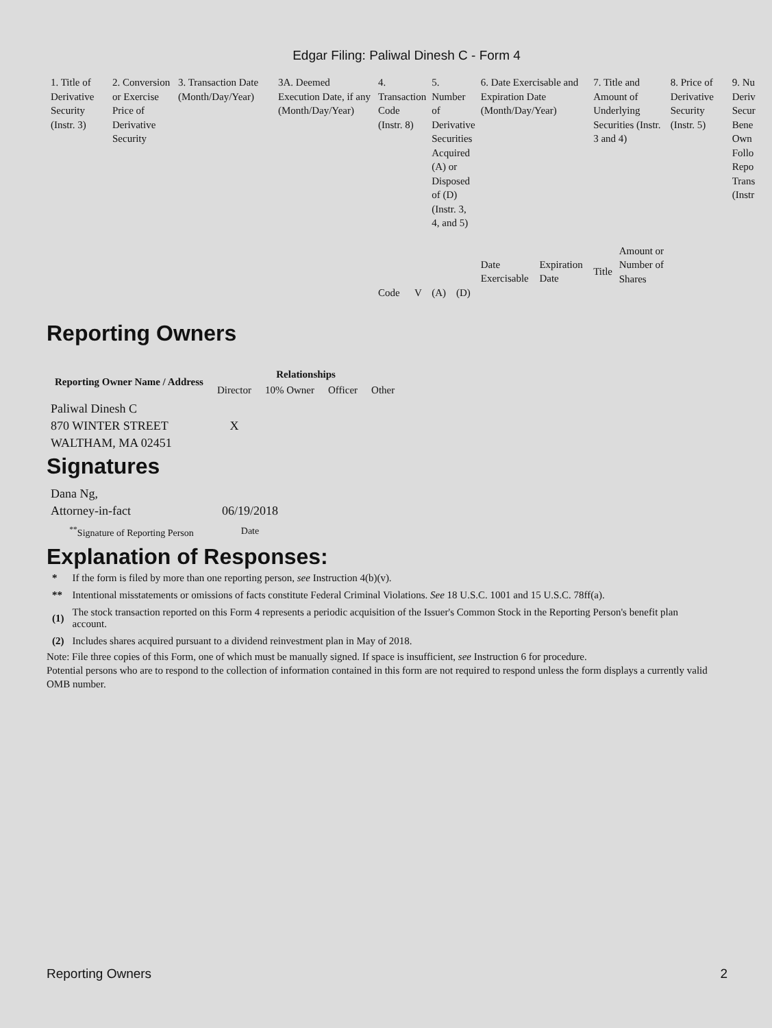Edgar Filing: Paliwal Dinesh C - Form 4
| 1. Title of Derivative Security (Instr. 3) | 2. Conversion or Exercise Price of Derivative Security | 3. Transaction Date (Month/Day/Year) | 3A. Deemed Execution Date, if any (Month/Day/Year) | 4. Transaction Code (Instr. 8) | | 5. Number of Derivative Securities Acquired (A) or Disposed of (D) (Instr. 3, 4, and 5) | | 6. Date Exercisable and Expiration Date (Month/Day/Year) | | 7. Title and Amount of Underlying Securities (Instr. 3 and 4) | | 8. Price of Derivative Security (Instr. 5) | 9. Nu Deriv Secur Bene Own Follo Repo Trans (Instr |
| | | | | | | | | Date Exercisable | Expiration Date | Title | Amount or Number of Shares | | |
| | | | | Code | V | (A) | (D) | | | | | | |
Reporting Owners
| Reporting Owner Name / Address | Relationships | | | |
| --- | --- | --- | --- | --- |
| | Director | 10% Owner | Officer | Other |
| Paliwal Dinesh C 870 WINTER STREET WALTHAM, MA 02451 | X | | | |
Signatures
| Dana Ng, Attorney-in-fact | 06/19/2018 |
| <sup>**</sup> Signature of Reporting Person | Date |
Explanation of Responses:
| * | If the form is filed by more than one reporting person, see Instruction 4(b)(v). |
| ** | Intentional misstatements or omissions of facts constitute Federal Criminal Violations. See 18 U.S.C. 1001 and 15 U.S.C. 78ff(a). |
| (1) | The stock transaction reported on this Form 4 represents a periodic acquisition of the Issuer's Common Stock in the Reporting Person's benefit plan account. |
| (2) | Includes shares acquired pursuant to a dividend reinvestment plan in May of 2018. |
Note: File three copies of this Form, one of which must be manually signed. If space is insufficient, see Instruction 6 for procedure.
Potential persons who are to respond to the collection of information contained in this form are not required to respond unless the form displays a currently valid OMB number.
Reporting Owners 2